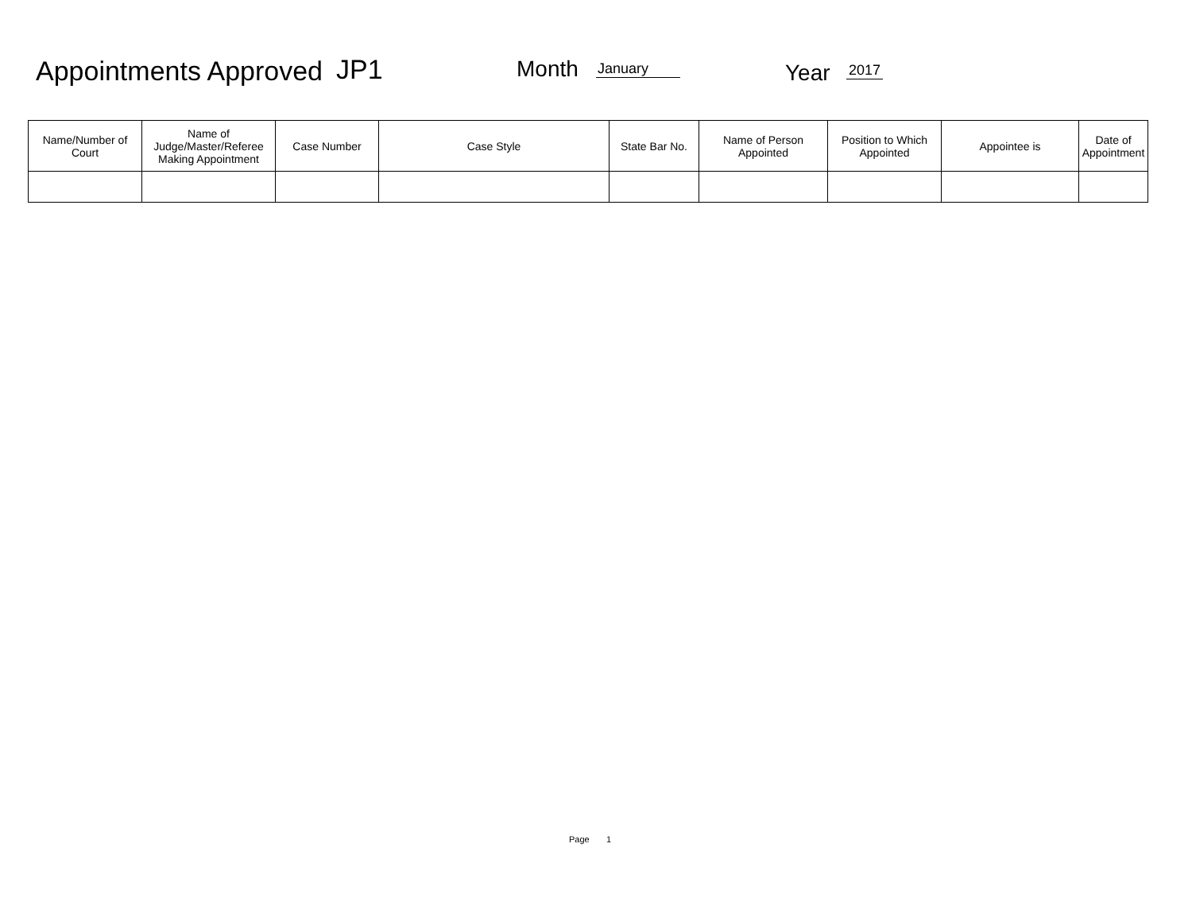Appointments Approved JP1 Month January Year 2017
| Name/Number of Court | Name of Judge/Master/Referee Making Appointment | Case Number | Case Style | State Bar No. | Name of Person Appointed | Position to Which Appointed | Appointee is | Date of Appointment |
| --- | --- | --- | --- | --- | --- | --- | --- | --- |
Page 1